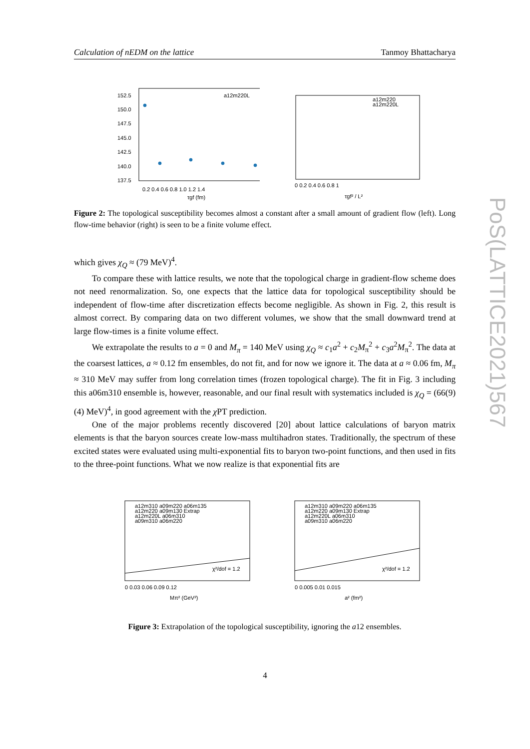Calculation of nEDM on the lattice Tanmoy Bhattacharya
PoS(LATTICE2021)567
152.5
150.0
147.5
145.0
142.5
140.0
137.5
a12m220L
0.2 0.4 0.6 0.8 1.0 1.2 1.4
τgf (fm)
a12m220
a12m220L
0 0.2 0.4 0.6 0.8 1
τgf² / L²
Figure 2: The topological susceptibility becomes almost a constant after a small amount of gradient flow (left). Long flow-time behavior (right) is seen to be a finite volume effect.
which gives χ<sub>Q</sub> ≈ (79 MeV)<sup>4</sup>.
To compare these with lattice results, we note that the topological charge in gradient-flow scheme does not need renormalization. So, one expects that the lattice data for topological susceptibility should be independent of flow-time after discretization effects become negligible. As shown in Fig. 2, this result is almost correct. By comparing data on two different volumes, we show that the small downward trend at large flow-times is a finite volume effect.
We extrapolate the results to a = 0 and M<sub>π</sub> = 140 MeV using χ<sub>Q</sub> ≈ c<sub>1</sub>a<sup>2</sup> + c<sub>2</sub>M<sub>π</sub><sup>2</sup> + c<sub>3</sub>a<sup>2</sup>M<sub>π</sub><sup>2</sup>. The data at the coarsest lattices, a ≈ 0.12 fm ensembles, do not fit, and for now we ignore it. The data at a ≈ 0.06 fm, M<sub>π</sub> ≈ 310 MeV may suffer from long correlation times (frozen topological charge). The fit in Fig. 3 including this a06m310 ensemble is, however, reasonable, and our final result with systematics included is χ<sub>Q</sub> = (66(9)(4) MeV)<sup>4</sup>, in good agreement with the χ PT prediction.
One of the major problems recently discovered [20] about lattice calculations of baryon matrix elements is that the baryon sources create low-mass multihadron states. Traditionally, the spectrum of these excited states were evaluated using multi-exponential fits to baryon two-point functions, and then used in fits to the three-point functions. What we now realize is that exponential fits are
a12m310 a09m220 a06m135
a12m220 a09m130 Extrap
a12m220L a06m310
a09m310 a06m220
χ²/dof = 1.2
0 0.03 0.06 0.09 0.12
Mπ² (GeV²)
a12m310 a09m220 a06m135
a12m220 a09m130 Extrap
a12m220L a06m310
a09m310 a06m220
χ²/dof = 1.2
0 0.005 0.01 0.015
a² (fm²)
Figure 3: Extrapolation of the topological susceptibility, ignoring the a12 ensembles.
4